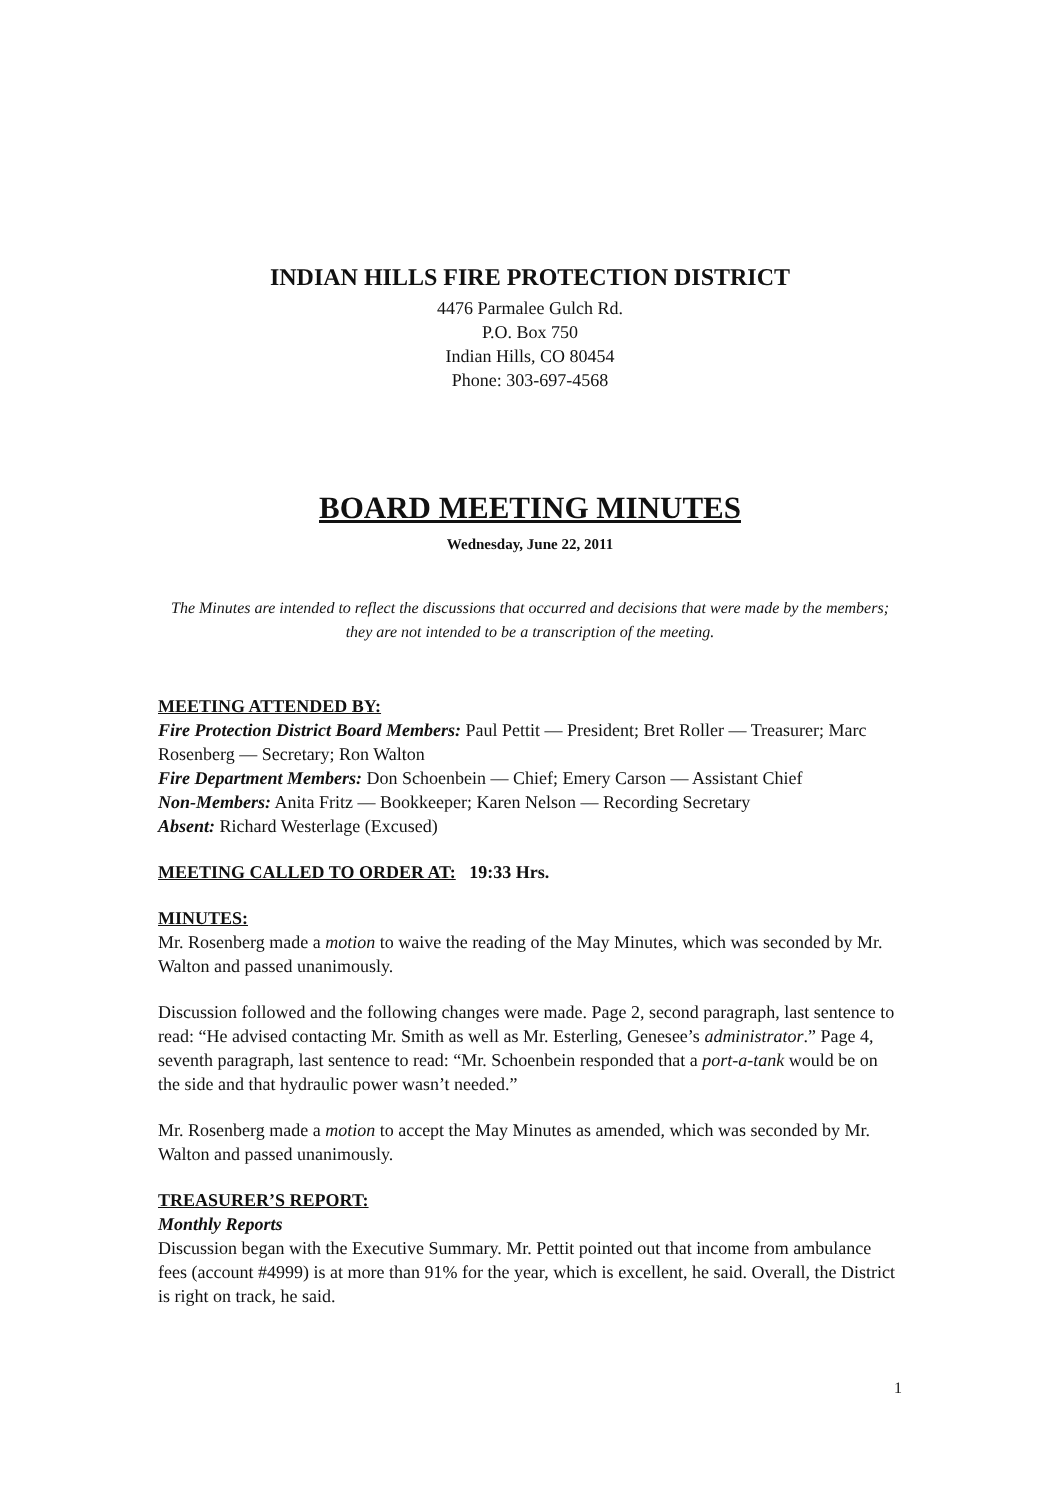INDIAN HILLS FIRE PROTECTION DISTRICT
4476 Parmalee Gulch Rd.
P.O. Box 750
Indian Hills, CO 80454
Phone: 303-697-4568
BOARD MEETING MINUTES
Wednesday, June 22, 2011
The Minutes are intended to reflect the discussions that occurred and decisions that were made by the members; they are not intended to be a transcription of the meeting.
MEETING ATTENDED BY:
Fire Protection District Board Members: Paul Pettit — President; Bret Roller — Treasurer; Marc Rosenberg — Secretary; Ron Walton
Fire Department Members: Don Schoenbein — Chief; Emery Carson — Assistant Chief
Non-Members: Anita Fritz — Bookkeeper; Karen Nelson — Recording Secretary
Absent: Richard Westerlage (Excused)
MEETING CALLED TO ORDER AT: 19:33 Hrs.
MINUTES:
Mr. Rosenberg made a motion to waive the reading of the May Minutes, which was seconded by Mr. Walton and passed unanimously.
Discussion followed and the following changes were made. Page 2, second paragraph, last sentence to read: “He advised contacting Mr. Smith as well as Mr. Esterling, Genesee’s administrator.” Page 4, seventh paragraph, last sentence to read: “Mr. Schoenbein responded that a port-a-tank would be on the side and that hydraulic power wasn’t needed.”
Mr. Rosenberg made a motion to accept the May Minutes as amended, which was seconded by Mr. Walton and passed unanimously.
TREASURER’S REPORT:
Monthly Reports
Discussion began with the Executive Summary. Mr. Pettit pointed out that income from ambulance fees (account #4999) is at more than 91% for the year, which is excellent, he said. Overall, the District is right on track, he said.
1